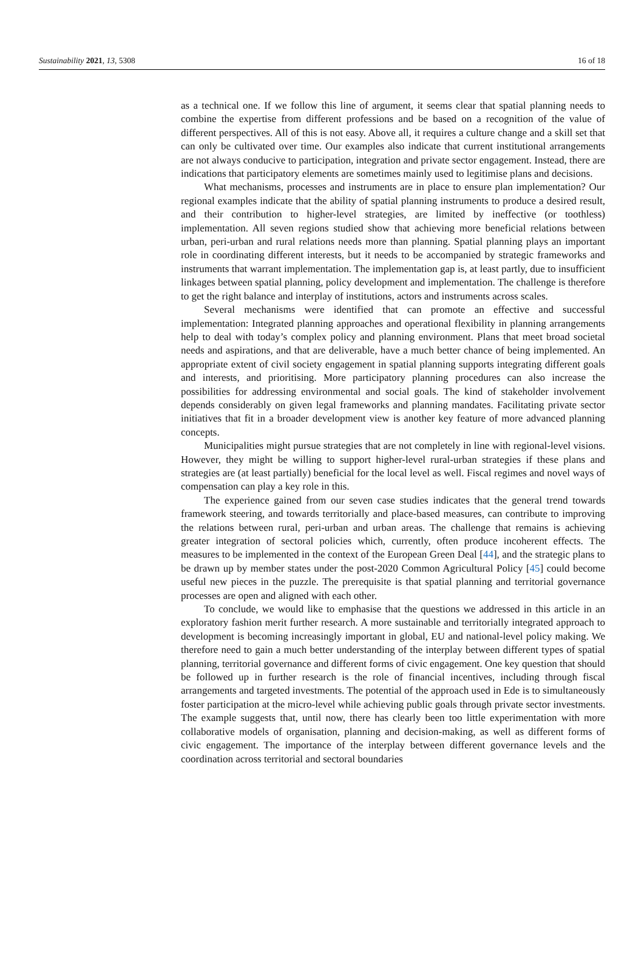Sustainability 2021, 13, 5308 16 of 18
as a technical one. If we follow this line of argument, it seems clear that spatial planning needs to combine the expertise from different professions and be based on a recognition of the value of different perspectives. All of this is not easy. Above all, it requires a culture change and a skill set that can only be cultivated over time. Our examples also indicate that current institutional arrangements are not always conducive to participation, integration and private sector engagement. Instead, there are indications that participatory elements are sometimes mainly used to legitimise plans and decisions.
What mechanisms, processes and instruments are in place to ensure plan implementation? Our regional examples indicate that the ability of spatial planning instruments to produce a desired result, and their contribution to higher-level strategies, are limited by ineffective (or toothless) implementation. All seven regions studied show that achieving more beneficial relations between urban, peri-urban and rural relations needs more than planning. Spatial planning plays an important role in coordinating different interests, but it needs to be accompanied by strategic frameworks and instruments that warrant implementation. The implementation gap is, at least partly, due to insufficient linkages between spatial planning, policy development and implementation. The challenge is therefore to get the right balance and interplay of institutions, actors and instruments across scales.
Several mechanisms were identified that can promote an effective and successful implementation: Integrated planning approaches and operational flexibility in planning arrangements help to deal with today’s complex policy and planning environment. Plans that meet broad societal needs and aspirations, and that are deliverable, have a much better chance of being implemented. An appropriate extent of civil society engagement in spatial planning supports integrating different goals and interests, and prioritising. More participatory planning procedures can also increase the possibilities for addressing environmental and social goals. The kind of stakeholder involvement depends considerably on given legal frameworks and planning mandates. Facilitating private sector initiatives that fit in a broader development view is another key feature of more advanced planning concepts.
Municipalities might pursue strategies that are not completely in line with regional-level visions. However, they might be willing to support higher-level rural-urban strategies if these plans and strategies are (at least partially) beneficial for the local level as well. Fiscal regimes and novel ways of compensation can play a key role in this.
The experience gained from our seven case studies indicates that the general trend towards framework steering, and towards territorially and place-based measures, can contribute to improving the relations between rural, peri-urban and urban areas. The challenge that remains is achieving greater integration of sectoral policies which, currently, often produce incoherent effects. The measures to be implemented in the context of the European Green Deal [44], and the strategic plans to be drawn up by member states under the post-2020 Common Agricultural Policy [45] could become useful new pieces in the puzzle. The prerequisite is that spatial planning and territorial governance processes are open and aligned with each other.
To conclude, we would like to emphasise that the questions we addressed in this article in an exploratory fashion merit further research. A more sustainable and territorially integrated approach to development is becoming increasingly important in global, EU and national-level policy making. We therefore need to gain a much better understanding of the interplay between different types of spatial planning, territorial governance and different forms of civic engagement. One key question that should be followed up in further research is the role of financial incentives, including through fiscal arrangements and targeted investments. The potential of the approach used in Ede is to simultaneously foster participation at the micro-level while achieving public goals through private sector investments. The example suggests that, until now, there has clearly been too little experimentation with more collaborative models of organisation, planning and decision-making, as well as different forms of civic engagement. The importance of the interplay between different governance levels and the coordination across territorial and sectoral boundaries